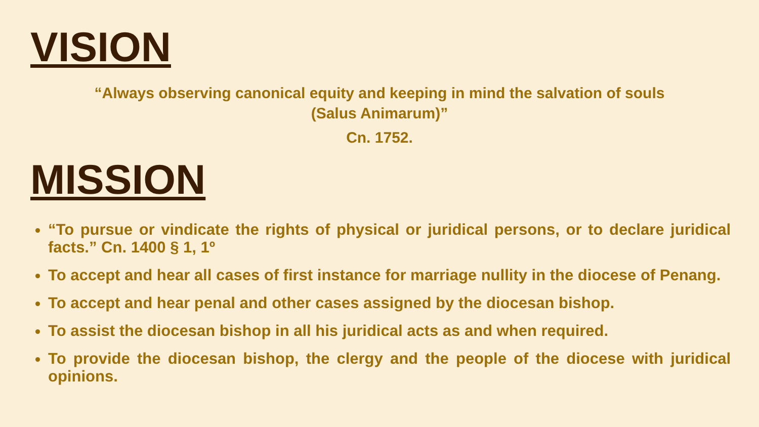VISION
“Always observing canonical equity and keeping in mind the salvation of souls
(Salus Animarum)”
Cn. 1752.
MISSION
“To pursue or vindicate the rights of physical or juridical persons, or to declare juridical facts.” Cn. 1400 § 1, 1º
To accept and hear all cases of first instance for marriage nullity in the diocese of Penang.
To accept and hear penal and other cases assigned by the diocesan bishop.
To assist the diocesan bishop in all his juridical acts as and when required.
To provide the diocesan bishop, the clergy and the people of the diocese with juridical opinions.